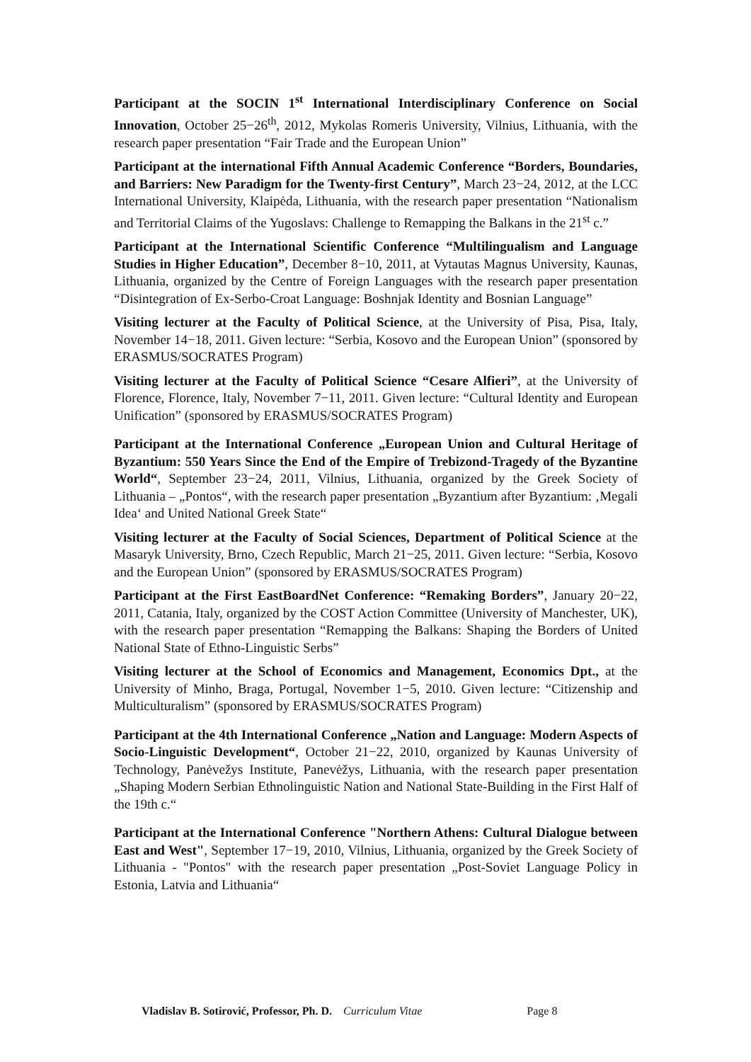Participant at the SOCIN 1<sup>st</sup> International Interdisciplinary Conference on Social Innovation, October 25−26<sup>th</sup>, 2012, Mykolas Romeris University, Vilnius, Lithuania, with the research paper presentation “Fair Trade and the European Union”
Participant at the international Fifth Annual Academic Conference “Borders, Boundaries, and Barriers: New Paradigm for the Twenty-first Century”, March 23−24, 2012, at the LCC International University, Klaipėda, Lithuania, with the research paper presentation “Nationalism and Territorial Claims of the Yugoslavs: Challenge to Remapping the Balkans in the 21<sup>st</sup> c.”
Participant at the International Scientific Conference “Multilingualism and Language Studies in Higher Education”, December 8−10, 2011, at Vytautas Magnus University, Kaunas, Lithuania, organized by the Centre of Foreign Languages with the research paper presentation “Disintegration of Ex-Serbo-Croat Language: Boshnjak Identity and Bosnian Language”
Visiting lecturer at the Faculty of Political Science, at the University of Pisa, Pisa, Italy, November 14−18, 2011. Given lecture: “Serbia, Kosovo and the European Union” (sponsored by ERASMUS/SOCRATES Program)
Visiting lecturer at the Faculty of Political Science “Cesare Alfieri”, at the University of Florence, Florence, Italy, November 7−11, 2011. Given lecture: “Cultural Identity and European Unification” (sponsored by ERASMUS/SOCRATES Program)
Participant at the International Conference „European Union and Cultural Heritage of Byzantium: 550 Years Since the End of the Empire of Trebizond-Tragedy of the Byzantine World“, September 23−24, 2011, Vilnius, Lithuania, organized by the Greek Society of Lithuania – „Pontos“, with the research paper presentation „Byzantium after Byzantium: ‚Megali Idea‘ and United National Greek State“
Visiting lecturer at the Faculty of Social Sciences, Department of Political Science at the Masaryk University, Brno, Czech Republic, March 21−25, 2011. Given lecture: “Serbia, Kosovo and the European Union” (sponsored by ERASMUS/SOCRATES Program)
Participant at the First EastBoardNet Conference: “Remaking Borders”, January 20−22, 2011, Catania, Italy, organized by the COST Action Committee (University of Manchester, UK), with the research paper presentation “Remapping the Balkans: Shaping the Borders of United National State of Ethno-Linguistic Serbs”
Visiting lecturer at the School of Economics and Management, Economics Dpt., at the University of Minho, Braga, Portugal, November 1−5, 2010. Given lecture: “Citizenship and Multiculturalism” (sponsored by ERASMUS/SOCRATES Program)
Participant at the 4th International Conference „Nation and Language: Modern Aspects of Socio-Linguistic Development“, October 21−22, 2010, organized by Kaunas University of Technology, Panėvežys Institute, Panevėžys, Lithuania, with the research paper presentation „Shaping Modern Serbian Ethnolinguistic Nation and National State-Building in the First Half of the 19th c.“
Participant at the International Conference "Northern Athens: Cultural Dialogue between East and West", September 17−19, 2010, Vilnius, Lithuania, organized by the Greek Society of Lithuania - "Pontos" with the research paper presentation „Post-Soviet Language Policy in Estonia, Latvia and Lithuania“
Vladislav B. Sotirović, Professor, Ph. D. Curriculum Vitae Page 8